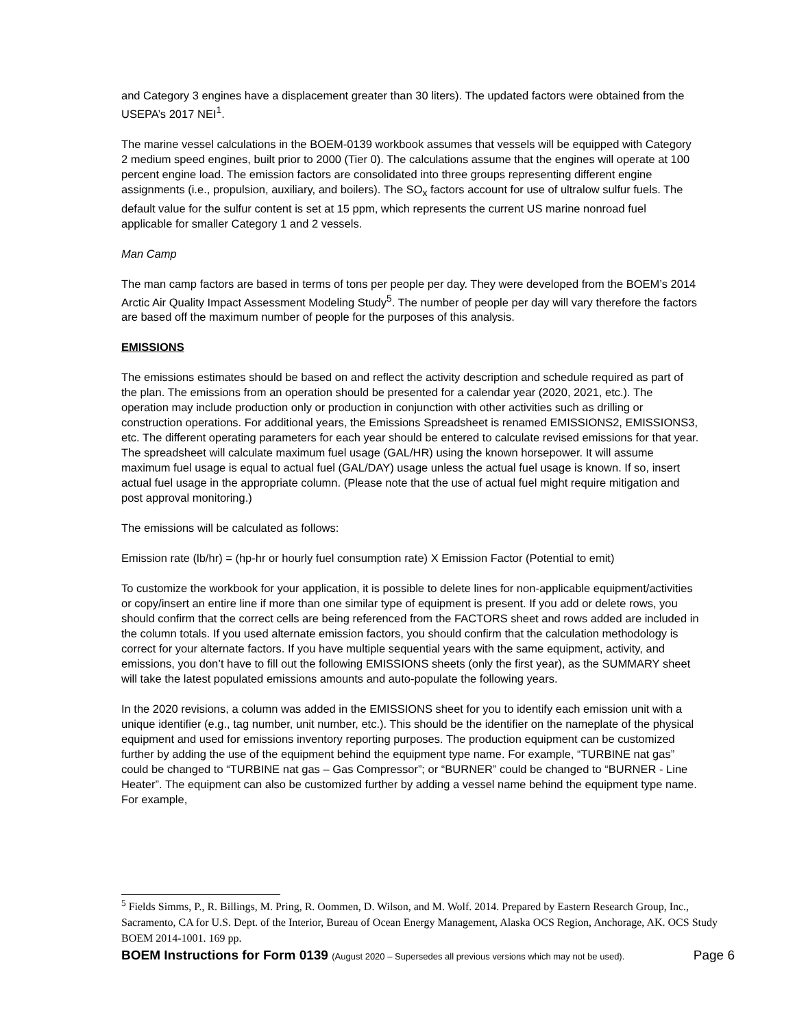and Category 3 engines have a displacement greater than 30 liters). The updated factors were obtained from the USEPA’s 2017 NEI<sup>1</sup>.
The marine vessel calculations in the BOEM-0139 workbook assumes that vessels will be equipped with Category 2 medium speed engines, built prior to 2000 (Tier 0). The calculations assume that the engines will operate at 100 percent engine load. The emission factors are consolidated into three groups representing different engine assignments (i.e., propulsion, auxiliary, and boilers). The SO<sub>x</sub> factors account for use of ultralow sulfur fuels. The default value for the sulfur content is set at 15 ppm, which represents the current US marine nonroad fuel applicable for smaller Category 1 and 2 vessels.
Man Camp
The man camp factors are based in terms of tons per people per day. They were developed from the BOEM’s 2014 Arctic Air Quality Impact Assessment Modeling Study<sup>5</sup>. The number of people per day will vary therefore the factors are based off the maximum number of people for the purposes of this analysis.
EMISSIONS
The emissions estimates should be based on and reflect the activity description and schedule required as part of the plan. The emissions from an operation should be presented for a calendar year (2020, 2021, etc.). The operation may include production only or production in conjunction with other activities such as drilling or construction operations. For additional years, the Emissions Spreadsheet is renamed EMISSIONS2, EMISSIONS3, etc. The different operating parameters for each year should be entered to calculate revised emissions for that year. The spreadsheet will calculate maximum fuel usage (GAL/HR) using the known horsepower. It will assume maximum fuel usage is equal to actual fuel (GAL/DAY) usage unless the actual fuel usage is known. If so, insert actual fuel usage in the appropriate column. (Please note that the use of actual fuel might require mitigation and post approval monitoring.)
The emissions will be calculated as follows:
Emission rate (lb/hr) = (hp-hr or hourly fuel consumption rate) X Emission Factor (Potential to emit)
To customize the workbook for your application, it is possible to delete lines for non-applicable equipment/activities or copy/insert an entire line if more than one similar type of equipment is present. If you add or delete rows, you should confirm that the correct cells are being referenced from the FACTORS sheet and rows added are included in the column totals. If you used alternate emission factors, you should confirm that the calculation methodology is correct for your alternate factors. If you have multiple sequential years with the same equipment, activity, and emissions, you don’t have to fill out the following EMISSIONS sheets (only the first year), as the SUMMARY sheet will take the latest populated emissions amounts and auto-populate the following years.
In the 2020 revisions, a column was added in the EMISSIONS sheet for you to identify each emission unit with a unique identifier (e.g., tag number, unit number, etc.). This should be the identifier on the nameplate of the physical equipment and used for emissions inventory reporting purposes. The production equipment can be customized further by adding the use of the equipment behind the equipment type name. For example, “TURBINE nat gas” could be changed to “TURBINE nat gas – Gas Compressor”; or “BURNER” could be changed to “BURNER - Line Heater”. The equipment can also be customized further by adding a vessel name behind the equipment type name. For example,
<sup>5</sup> Fields Simms, P., R. Billings, M. Pring, R. Oommen, D. Wilson, and M. Wolf. 2014. Prepared by Eastern Research Group, Inc., Sacramento, CA for U.S. Dept. of the Interior, Bureau of Ocean Energy Management, Alaska OCS Region, Anchorage, AK. OCS Study BOEM 2014-1001. 169 pp.
BOEM Instructions for Form 0139 (August 2020 – Supersedes all previous versions which may not be used). Page 6